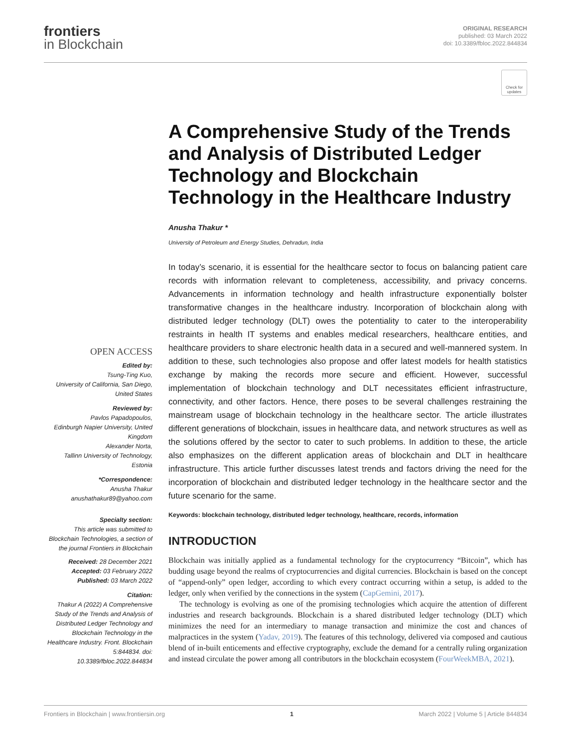frontiers
in Blockchain
ORIGINAL RESEARCH
published: 03 March 2022
doi: 10.3389/fbloc.2022.844834
OPEN ACCESS
Edited by:
Tsung-Ting Kuo,
University of California, San Diego, United States
Reviewed by:
Pavlos Papadopoulos,
Edinburgh Napier University, United Kingdom
Alexander Norta,
Tallinn University of Technology, Estonia
*Correspondence:
Anusha Thakur
anushathakur89@yahoo.com
Specialty section:
This article was submitted to Blockchain Technologies, a section of the journal Frontiers in Blockchain
Received: 28 December 2021
Accepted: 03 February 2022
Published: 03 March 2022
Citation:
Thakur A (2022) A Comprehensive Study of the Trends and Analysis of Distributed Ledger Technology and Blockchain Technology in the Healthcare Industry. Front. Blockchain 5:844834. doi: 10.3389/fbloc.2022.844834
Check for updates
A Comprehensive Study of the Trends and Analysis of Distributed Ledger Technology and Blockchain Technology in the Healthcare Industry
Anusha Thakur *
University of Petroleum and Energy Studies, Dehradun, India
In today’s scenario, it is essential for the healthcare sector to focus on balancing patient care records with information relevant to completeness, accessibility, and privacy concerns. Advancements in information technology and health infrastructure exponentially bolster transformative changes in the healthcare industry. Incorporation of blockchain along with distributed ledger technology (DLT) owes the potentiality to cater to the interoperability restraints in health IT systems and enables medical researchers, healthcare entities, and healthcare providers to share electronic health data in a secured and well-mannered system. In addition to these, such technologies also propose and offer latest models for health statistics exchange by making the records more secure and efficient. However, successful implementation of blockchain technology and DLT necessitates efficient infrastructure, connectivity, and other factors. Hence, there poses to be several challenges restraining the mainstream usage of blockchain technology in the healthcare sector. The article illustrates different generations of blockchain, issues in healthcare data, and network structures as well as the solutions offered by the sector to cater to such problems. In addition to these, the article also emphasizes on the different application areas of blockchain and DLT in healthcare infrastructure. This article further discusses latest trends and factors driving the need for the incorporation of blockchain and distributed ledger technology in the healthcare sector and the future scenario for the same.
Keywords: blockchain technology, distributed ledger technology, healthcare, records, information
INTRODUCTION
Blockchain was initially applied as a fundamental technology for the cryptocurrency “Bitcoin”, which has budding usage beyond the realms of cryptocurrencies and digital currencies. Blockchain is based on the concept of “append-only” open ledger, according to which every contract occurring within a setup, is added to the ledger, only when verified by the connections in the system (CapGemini, 2017).
The technology is evolving as one of the promising technologies which acquire the attention of different industries and research backgrounds. Blockchain is a shared distributed ledger technology (DLT) which minimizes the need for an intermediary to manage transaction and minimize the cost and chances of malpractices in the system (Yadav, 2019). The features of this technology, delivered via composed and cautious blend of in-built enticements and effective cryptography, exclude the demand for a centrally ruling organization and instead circulate the power among all contributors in the blockchain ecosystem (FourWeekMBA, 2021).
Frontiers in Blockchain | www.frontiersin.org 1 March 2022 | Volume 5 | Article 844834